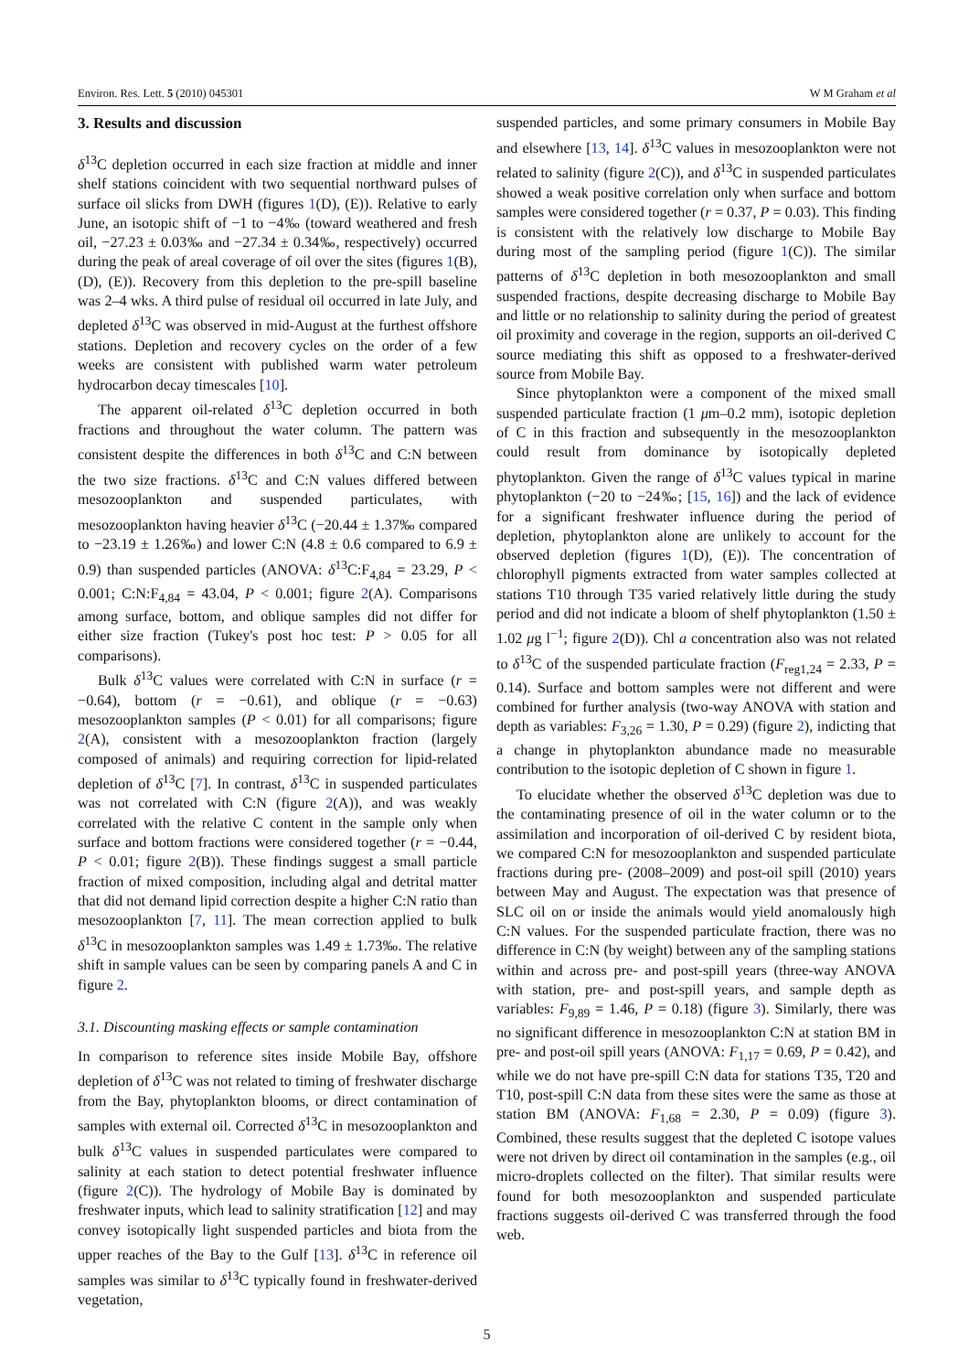Environ. Res. Lett. 5 (2010) 045301 W M Graham et al
3. Results and discussion
δ<sup>13</sup>C depletion occurred in each size fraction at middle and inner shelf stations coincident with two sequential northward pulses of surface oil slicks from DWH (figures 1(D), (E)). Relative to early June, an isotopic shift of −1 to −4‰ (toward weathered and fresh oil, −27.23 ± 0.03‰ and −27.34 ± 0.34‰, respectively) occurred during the peak of areal coverage of oil over the sites (figures 1(B), (D), (E)). Recovery from this depletion to the pre-spill baseline was 2–4 wks. A third pulse of residual oil occurred in late July, and depleted δ<sup>13</sup>C was observed in mid-August at the furthest offshore stations. Depletion and recovery cycles on the order of a few weeks are consistent with published warm water petroleum hydrocarbon decay timescales [10].
The apparent oil-related δ<sup>13</sup>C depletion occurred in both fractions and throughout the water column. The pattern was consistent despite the differences in both δ<sup>13</sup>C and C:N between the two size fractions. δ<sup>13</sup>C and C:N values differed between mesozooplankton and suspended particulates, with mesozooplankton having heavier δ<sup>13</sup>C (−20.44 ± 1.37‰ compared to −23.19 ± 1.26‰) and lower C:N (4.8 ± 0.6 compared to 6.9 ± 0.9) than suspended particles (ANOVA: δ<sup>13</sup>C:F<sub>4,84</sub> = 23.29, P < 0.001; C:N:F<sub>4,84</sub> = 43.04, P < 0.001; figure 2(A). Comparisons among surface, bottom, and oblique samples did not differ for either size fraction (Tukey's post hoc test: P > 0.05 for all comparisons).
Bulk δ<sup>13</sup>C values were correlated with C:N in surface (r = −0.64), bottom (r = −0.61), and oblique (r = −0.63) mesozooplankton samples (P < 0.01) for all comparisons; figure 2(A), consistent with a mesozooplankton fraction (largely composed of animals) and requiring correction for lipid-related depletion of δ<sup>13</sup>C [7]. In contrast, δ<sup>13</sup>C in suspended particulates was not correlated with C:N (figure 2(A)), and was weakly correlated with the relative C content in the sample only when surface and bottom fractions were considered together (r = −0.44, P < 0.01; figure 2(B)). These findings suggest a small particle fraction of mixed composition, including algal and detrital matter that did not demand lipid correction despite a higher C:N ratio than mesozooplankton [7, 11]. The mean correction applied to bulk δ<sup>13</sup>C in mesozooplankton samples was 1.49 ± 1.73‰. The relative shift in sample values can be seen by comparing panels A and C in figure 2.
3.1. Discounting masking effects or sample contamination
In comparison to reference sites inside Mobile Bay, offshore depletion of δ<sup>13</sup>C was not related to timing of freshwater discharge from the Bay, phytoplankton blooms, or direct contamination of samples with external oil. Corrected δ<sup>13</sup>C in mesozooplankton and bulk δ<sup>13</sup>C values in suspended particulates were compared to salinity at each station to detect potential freshwater influence (figure 2(C)). The hydrology of Mobile Bay is dominated by freshwater inputs, which lead to salinity stratification [12] and may convey isotopically light suspended particles and biota from the upper reaches of the Bay to the Gulf [13]. δ<sup>13</sup>C in reference oil samples was similar to δ<sup>13</sup>C typically found in freshwater-derived vegetation,
suspended particles, and some primary consumers in Mobile Bay and elsewhere [13, 14]. δ<sup>13</sup>C values in mesozooplankton were not related to salinity (figure 2(C)), and δ<sup>13</sup>C in suspended particulates showed a weak positive correlation only when surface and bottom samples were considered together (r = 0.37, P = 0.03). This finding is consistent with the relatively low discharge to Mobile Bay during most of the sampling period (figure 1(C)). The similar patterns of δ<sup>13</sup>C depletion in both mesozooplankton and small suspended fractions, despite decreasing discharge to Mobile Bay and little or no relationship to salinity during the period of greatest oil proximity and coverage in the region, supports an oil-derived C source mediating this shift as opposed to a freshwater-derived source from Mobile Bay.
Since phytoplankton were a component of the mixed small suspended particulate fraction (1 μm–0.2 mm), isotopic depletion of C in this fraction and subsequently in the mesozooplankton could result from dominance by isotopically depleted phytoplankton. Given the range of δ<sup>13</sup>C values typical in marine phytoplankton (−20 to −24‰; [15, 16]) and the lack of evidence for a significant freshwater influence during the period of depletion, phytoplankton alone are unlikely to account for the observed depletion (figures 1(D), (E)). The concentration of chlorophyll pigments extracted from water samples collected at stations T10 through T35 varied relatively little during the study period and did not indicate a bloom of shelf phytoplankton (1.50 ± 1.02 μg l<sup>−1</sup>; figure 2(D)). Chl a concentration also was not related to δ<sup>13</sup>C of the suspended particulate fraction (F<sub>reg1,24</sub> = 2.33, P = 0.14). Surface and bottom samples were not different and were combined for further analysis (two-way ANOVA with station and depth as variables: F<sub>3,26</sub> = 1.30, P = 0.29) (figure 2), indicting that a change in phytoplankton abundance made no measurable contribution to the isotopic depletion of C shown in figure 1.
To elucidate whether the observed δ<sup>13</sup>C depletion was due to the contaminating presence of oil in the water column or to the assimilation and incorporation of oil-derived C by resident biota, we compared C:N for mesozooplankton and suspended particulate fractions during pre- (2008–2009) and post-oil spill (2010) years between May and August. The expectation was that presence of SLC oil on or inside the animals would yield anomalously high C:N values. For the suspended particulate fraction, there was no difference in C:N (by weight) between any of the sampling stations within and across pre- and post-spill years (three-way ANOVA with station, pre- and post-spill years, and sample depth as variables: F<sub>9,89</sub> = 1.46, P = 0.18) (figure 3). Similarly, there was no significant difference in mesozooplankton C:N at station BM in pre- and post-oil spill years (ANOVA: F<sub>1,17</sub> = 0.69, P = 0.42), and while we do not have pre-spill C:N data for stations T35, T20 and T10, post-spill C:N data from these sites were the same as those at station BM (ANOVA: F<sub>1,68</sub> = 2.30, P = 0.09) (figure 3). Combined, these results suggest that the depleted C isotope values were not driven by direct oil contamination in the samples (e.g., oil micro-droplets collected on the filter). That similar results were found for both mesozooplankton and suspended particulate fractions suggests oil-derived C was transferred through the food web.
5